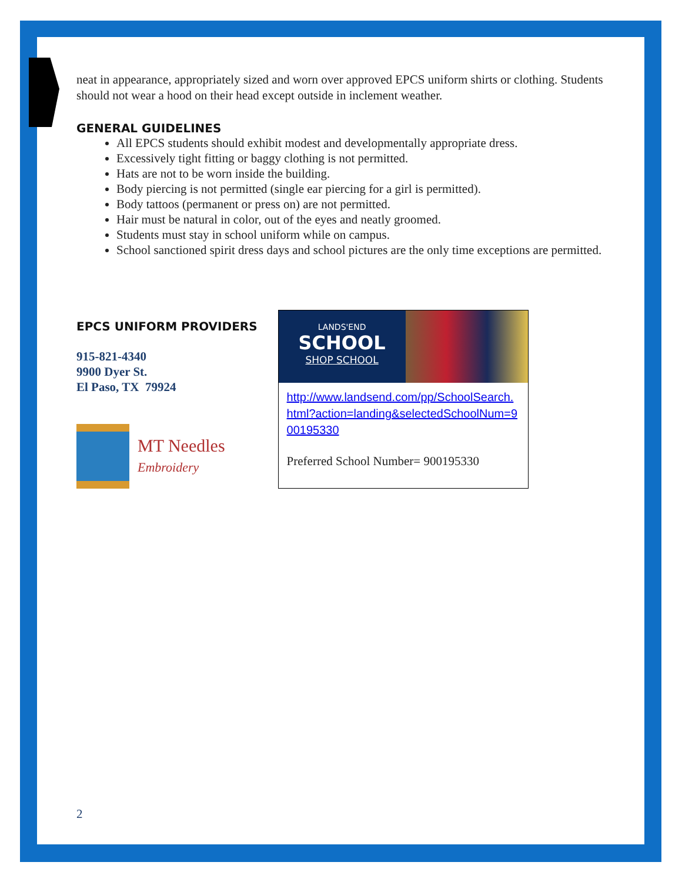neat in appearance, appropriately sized and worn over approved EPCS uniform shirts or clothing. Students should not wear a hood on their head except outside in inclement weather.
GENERAL GUIDELINES
All EPCS students should exhibit modest and developmentally appropriate dress.
Excessively tight fitting or baggy clothing is not permitted.
Hats are not to be worn inside the building.
Body piercing is not permitted (single ear piercing for a girl is permitted).
Body tattoos (permanent or press on) are not permitted.
Hair must be natural in color, out of the eyes and neatly groomed.
Students must stay in school uniform while on campus.
School sanctioned spirit dress days and school pictures are the only time exceptions are permitted.
EPCS UNIFORM PROVIDERS
915-821-4340
9900 Dyer St.
El Paso, TX 79924
MT Needles
Embroidery
LANDS'END
SCHOOL
SHOP SCHOOL
http://www.landsend.com/pp/SchoolSearch.html?action=landing&selectedSchoolNum=900195330
Preferred School Number= 900195330
2